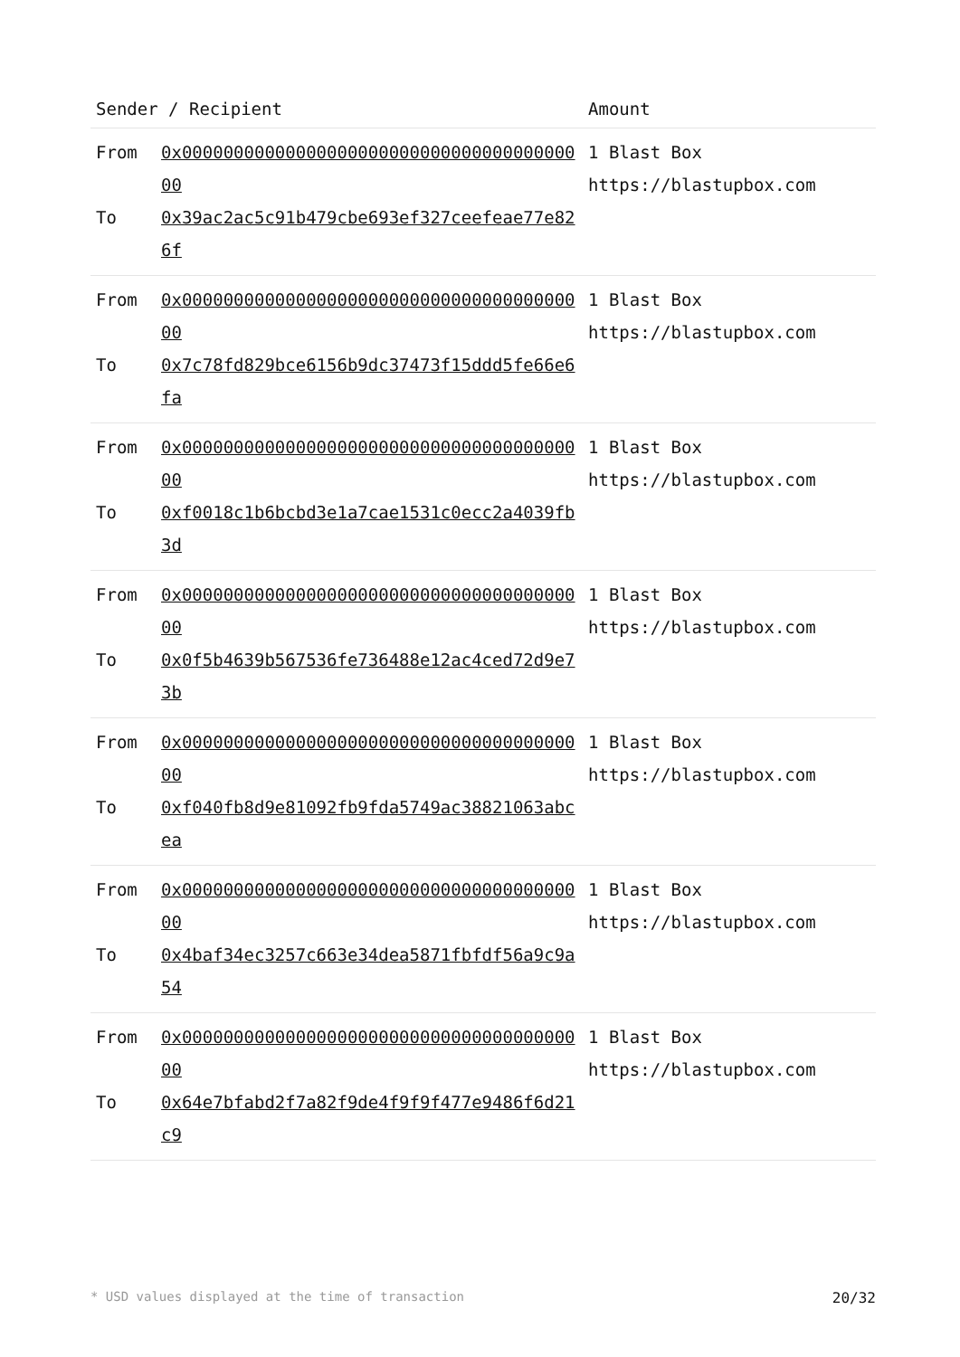| Sender / Recipient | | Amount |
| --- | --- | --- |
| From To | 0x0000000000000000000000000000000000000000 0x39ac2ac5c91b479cbe693ef327ceefeae77e826f | 1 Blast Box https://blastupbox.com |
| From To | 0x0000000000000000000000000000000000000000 0x7c78fd829bce6156b9dc37473f15ddd5fe66e6fa | 1 Blast Box https://blastupbox.com |
| From To | 0x0000000000000000000000000000000000000000 0xf0018c1b6bcbd3e1a7cae1531c0ecc2a4039fb3d | 1 Blast Box https://blastupbox.com |
| From To | 0x0000000000000000000000000000000000000000 0x0f5b4639b567536fe736488e12ac4ced72d9e73b | 1 Blast Box https://blastupbox.com |
| From To | 0x0000000000000000000000000000000000000000 0xf040fb8d9e81092fb9fda5749ac38821063abcea | 1 Blast Box https://blastupbox.com |
| From To | 0x0000000000000000000000000000000000000000 0x4baf34ec3257c663e34dea5871fbfdf56a9c9a54 | 1 Blast Box https://blastupbox.com |
| From To | 0x0000000000000000000000000000000000000000 0x64e7bfabd2f7a82f9de4f9f9f477e9486f6d21c9 | 1 Blast Box https://blastupbox.com |
* USD values displayed at the time of transaction 20/32